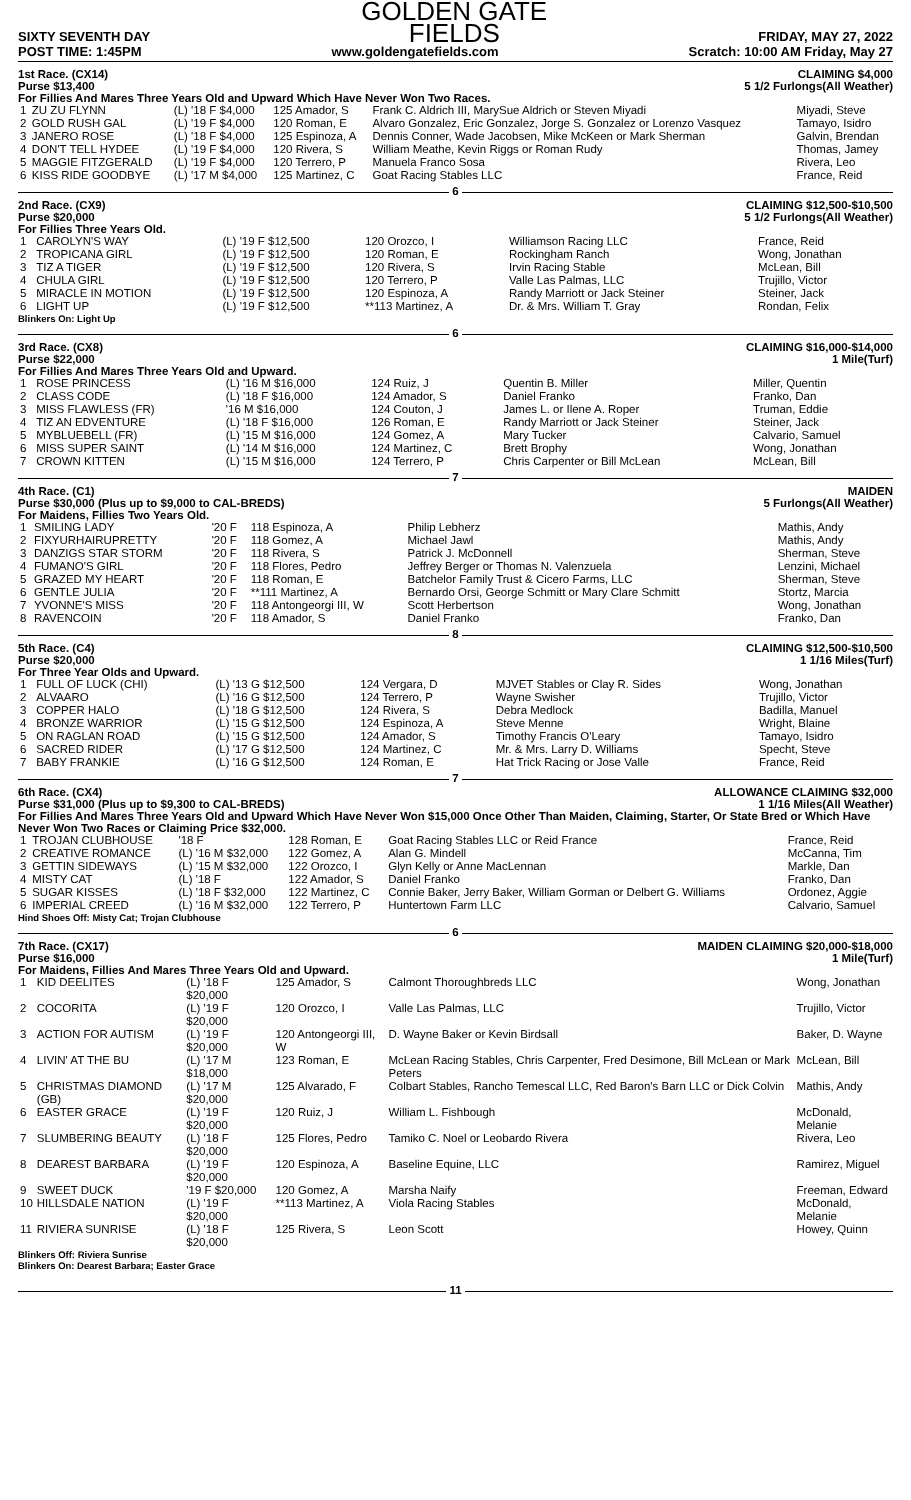SIXTY SEVENTH DAY GOLDEN GATE
FIELDS FRIDAY, MAY 27, 2022
POST TIME: 1:45PM www.goldengatefields.com Scratch: 10:00 AM Friday, May 27
1st Race. (CX14)
Purse $13,400
CLAIMING $4,000
5 1/2 Furlongs(All Weather)
For Fillies And Mares Three Years Old and Upward Which Have Never Won Two Races.
| 1 | ZU ZU FLYNN | (L) '18 F $4,000 | 125 Amador, S | Frank C. Aldrich III, MarySue Aldrich or Steven Miyadi | Miyadi, Steve |
| 2 | GOLD RUSH GAL | (L) '19 F $4,000 | 120 Roman, E | Alvaro Gonzalez, Eric Gonzalez, Jorge S. Gonzalez or Lorenzo Vasquez | Tamayo, Isidro |
| 3 | JANERO ROSE | (L) '18 F $4,000 | 125 Espinoza, A | Dennis Conner, Wade Jacobsen, Mike McKeen or Mark Sherman | Galvin, Brendan |
| 4 | DON'T TELL HYDEE | (L) '19 F $4,000 | 120 Rivera, S | William Meathe, Kevin Riggs or Roman Rudy | Thomas, Jamey |
| 5 | MAGGIE FITZGERALD | (L) '19 F $4,000 | 120 Terrero, P | Manuela Franco Sosa | Rivera, Leo |
| 6 | KISS RIDE GOODBYE | (L) '17 M $4,000 | 125 Martinez, C | Goat Racing Stables LLC | France, Reid |
6
2nd Race. (CX9)
Purse $20,000
CLAIMING $12,500-$10,500
5 1/2 Furlongs(All Weather)
For Fillies Three Years Old.
| 1 | CAROLYN'S WAY | (L) '19 F $12,500 | 120 Orozco, I | Williamson Racing LLC | France, Reid |
| 2 | TROPICANA GIRL | (L) '19 F $12,500 | 120 Roman, E | Rockingham Ranch | Wong, Jonathan |
| 3 | TIZ A TIGER | (L) '19 F $12,500 | 120 Rivera, S | Irvin Racing Stable | McLean, Bill |
| 4 | CHULA GIRL | (L) '19 F $12,500 | 120 Terrero, P | Valle Las Palmas, LLC | Trujillo, Victor |
| 5 | MIRACLE IN MOTION | (L) '19 F $12,500 | 120 Espinoza, A | Randy Marriott or Jack Steiner | Steiner, Jack |
| 6 | LIGHT UP | (L) '19 F $12,500 | **113 Martinez, A | Dr. & Mrs. William T. Gray | Rondan, Felix |
Blinkers On: Light Up
6
3rd Race. (CX8)
Purse $22,000
CLAIMING $16,000-$14,000
1 Mile(Turf)
For Fillies And Mares Three Years Old and Upward.
| 1 | ROSE PRINCESS | (L) '16 M $16,000 | 124 Ruiz, J | Quentin B. Miller | Miller, Quentin |
| 2 | CLASS CODE | (L) '18 F $16,000 | 124 Amador, S | Daniel Franko | Franko, Dan |
| 3 | MISS FLAWLESS (FR) | '16 M $16,000 | 124 Couton, J | James L. or Ilene A. Roper | Truman, Eddie |
| 4 | TIZ AN EDVENTURE | (L) '18 F $16,000 | 126 Roman, E | Randy Marriott or Jack Steiner | Steiner, Jack |
| 5 | MYBLUEBELL (FR) | (L) '15 M $16,000 | 124 Gomez, A | Mary Tucker | Calvario, Samuel |
| 6 | MISS SUPER SAINT | (L) '14 M $16,000 | 124 Martinez, C | Brett Brophy | Wong, Jonathan |
| 7 | CROWN KITTEN | (L) '15 M $16,000 | 124 Terrero, P | Chris Carpenter or Bill McLean | McLean, Bill |
7
4th Race. (C1)
Purse $30,000 (Plus up to $9,000 to CAL-BREDS)
MAIDEN
5 Furlongs(All Weather)
For Maidens, Fillies Two Years Old.
| 1 | SMILING LADY | '20 F | 118 Espinoza, A | Philip Lebherz | Mathis, Andy |
| 2 | FIXYURHAIRUPRETTY | '20 F | 118 Gomez, A | Michael Jawl | Mathis, Andy |
| 3 | DANZIGS STAR STORM | '20 F | 118 Rivera, S | Patrick J. McDonnell | Sherman, Steve |
| 4 | FUMANO'S GIRL | '20 F | 118 Flores, Pedro | Jeffrey Berger or Thomas N. Valenzuela | Lenzini, Michael |
| 5 | GRAZED MY HEART | '20 F | 118 Roman, E | Batchelor Family Trust & Cicero Farms, LLC | Sherman, Steve |
| 6 | GENTLE JULIA | '20 F | **111 Martinez, A | Bernardo Orsi, George Schmitt or Mary Clare Schmitt | Stortz, Marcia |
| 7 | YVONNE'S MISS | '20 F | 118 Antongeorgi III, W | Scott Herbertson | Wong, Jonathan |
| 8 | RAVENCOIN | '20 F | 118 Amador, S | Daniel Franko | Franko, Dan |
8
5th Race. (C4)
Purse $20,000
CLAIMING $12,500-$10,500
1 1/16 Miles(Turf)
For Three Year Olds and Upward.
| 1 | FULL OF LUCK (CHI) | (L) '13 G $12,500 | 124 Vergara, D | MJVET Stables or Clay R. Sides | Wong, Jonathan |
| 2 | ALVAARO | (L) '16 G $12,500 | 124 Terrero, P | Wayne Swisher | Trujillo, Victor |
| 3 | COPPER HALO | (L) '18 G $12,500 | 124 Rivera, S | Debra Medlock | Badilla, Manuel |
| 4 | BRONZE WARRIOR | (L) '15 G $12,500 | 124 Espinoza, A | Steve Menne | Wright, Blaine |
| 5 | ON RAGLAN ROAD | (L) '15 G $12,500 | 124 Amador, S | Timothy Francis O'Leary | Tamayo, Isidro |
| 6 | SACRED RIDER | (L) '17 G $12,500 | 124 Martinez, C | Mr. & Mrs. Larry D. Williams | Specht, Steve |
| 7 | BABY FRANKIE | (L) '16 G $12,500 | 124 Roman, E | Hat Trick Racing or Jose Valle | France, Reid |
7
6th Race. (CX4)
Purse $31,000 (Plus up to $9,300 to CAL-BREDS)
ALLOWANCE CLAIMING $32,000
1 1/16 Miles(All Weather)
For Fillies And Mares Three Years Old and Upward Which Have Never Won $15,000 Once Other Than Maiden, Claiming, Starter, Or State Bred or Which Have Never Won Two Races or Claiming Price $32,000.
| 1 | TROJAN CLUBHOUSE | '18 F | 128 Roman, E | Goat Racing Stables LLC or Reid France | France, Reid |
| 2 | CREATIVE ROMANCE | (L) '16 M $32,000 | 122 Gomez, A | Alan G. Mindell | McCanna, Tim |
| 3 | GETTIN SIDEWAYS | (L) '15 M $32,000 | 122 Orozco, I | Glyn Kelly or Anne MacLennan | Markle, Dan |
| 4 | MISTY CAT | (L) '18 F | 122 Amador, S | Daniel Franko | Franko, Dan |
| 5 | SUGAR KISSES | (L) '18 F $32,000 | 122 Martinez, C | Connie Baker, Jerry Baker, William Gorman or Delbert G. Williams | Ordonez, Aggie |
| 6 | IMPERIAL CREED | (L) '16 M $32,000 | 122 Terrero, P | Huntertown Farm LLC | Calvario, Samuel |
Hind Shoes Off: Misty Cat; Trojan Clubhouse
6
7th Race. (CX17)
Purse $16,000
MAIDEN CLAIMING $20,000-$18,000
1 Mile(Turf)
For Maidens, Fillies And Mares Three Years Old and Upward.
| 1 | KID DEELITES | (L) '18 F $20,000 | 125 Amador, S | Calmont Thoroughbreds LLC | Wong, Jonathan |
| 2 | COCORITA | (L) '19 F $20,000 | 120 Orozco, I | Valle Las Palmas, LLC | Trujillo, Victor |
| 3 | ACTION FOR AUTISM | (L) '19 F $20,000 | 120 Antongeorgi III, W | D. Wayne Baker or Kevin Birdsall | Baker, D. Wayne |
| 4 | LIVIN' AT THE BU | (L) '17 M $18,000 | 123 Roman, E | McLean Racing Stables, Chris Carpenter, Fred Desimone, Bill McLean or Mark Peters | McLean, Bill |
| 5 | CHRISTMAS DIAMOND (GB) | (L) '17 M $20,000 | 125 Alvarado, F | Colbart Stables, Rancho Temescal LLC, Red Baron's Barn LLC or Dick Colvin | Mathis, Andy |
| 6 | EASTER GRACE | (L) '19 F $20,000 | 120 Ruiz, J | William L. Fishbough | McDonald, Melanie |
| 7 | SLUMBERING BEAUTY | (L) '18 F $20,000 | 125 Flores, Pedro | Tamiko C. Noel or Leobardo Rivera | Rivera, Leo |
| 8 | DEAREST BARBARA | (L) '19 F $20,000 | 120 Espinoza, A | Baseline Equine, LLC | Ramirez, Miguel |
| 9 | SWEET DUCK | '19 F $20,000 | 120 Gomez, A | Marsha Naify | Freeman, Edward |
| 10 | HILLSDALE NATION | (L) '19 F $20,000 | **113 Martinez, A | Viola Racing Stables | McDonald, Melanie |
| 11 | RIVIERA SUNRISE | (L) '18 F $20,000 | 125 Rivera, S | Leon Scott | Howey, Quinn |
Blinkers Off: Riviera Sunrise
Blinkers On: Dearest Barbara; Easter Grace
11